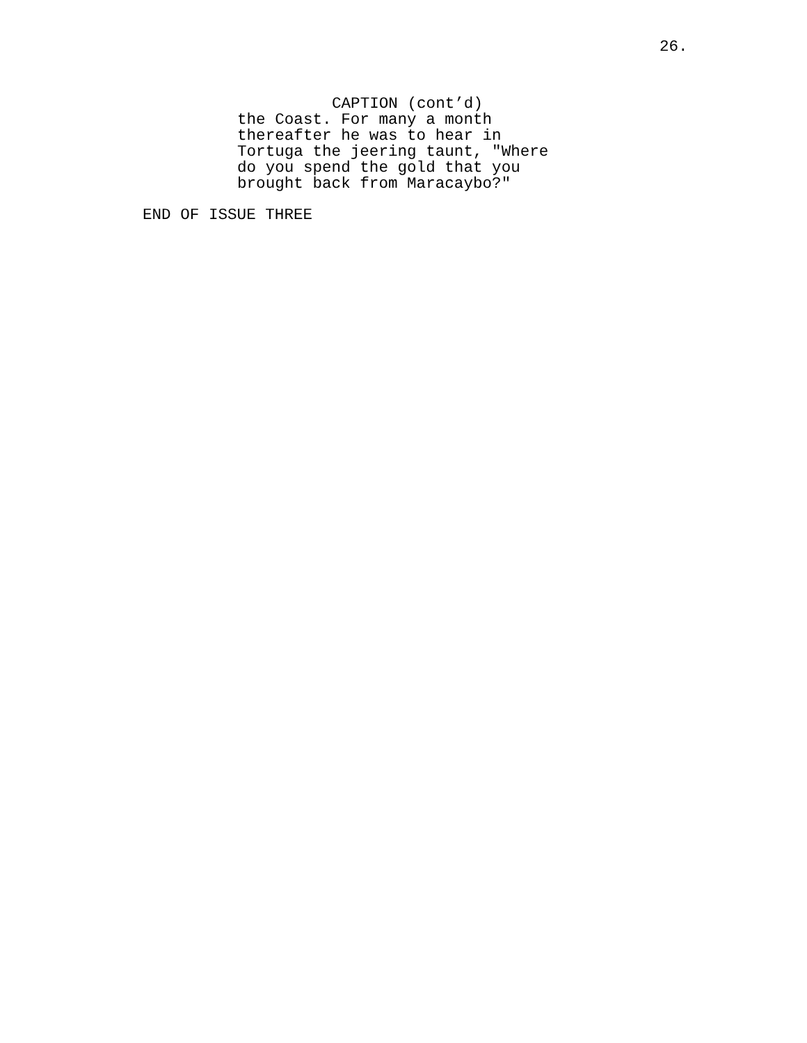26.
CAPTION (cont’d)
the Coast. For many a month thereafter he was to hear in Tortuga the jeering taunt, "Where do you spend the gold that you brought back from Maracaybo?"
END OF ISSUE THREE